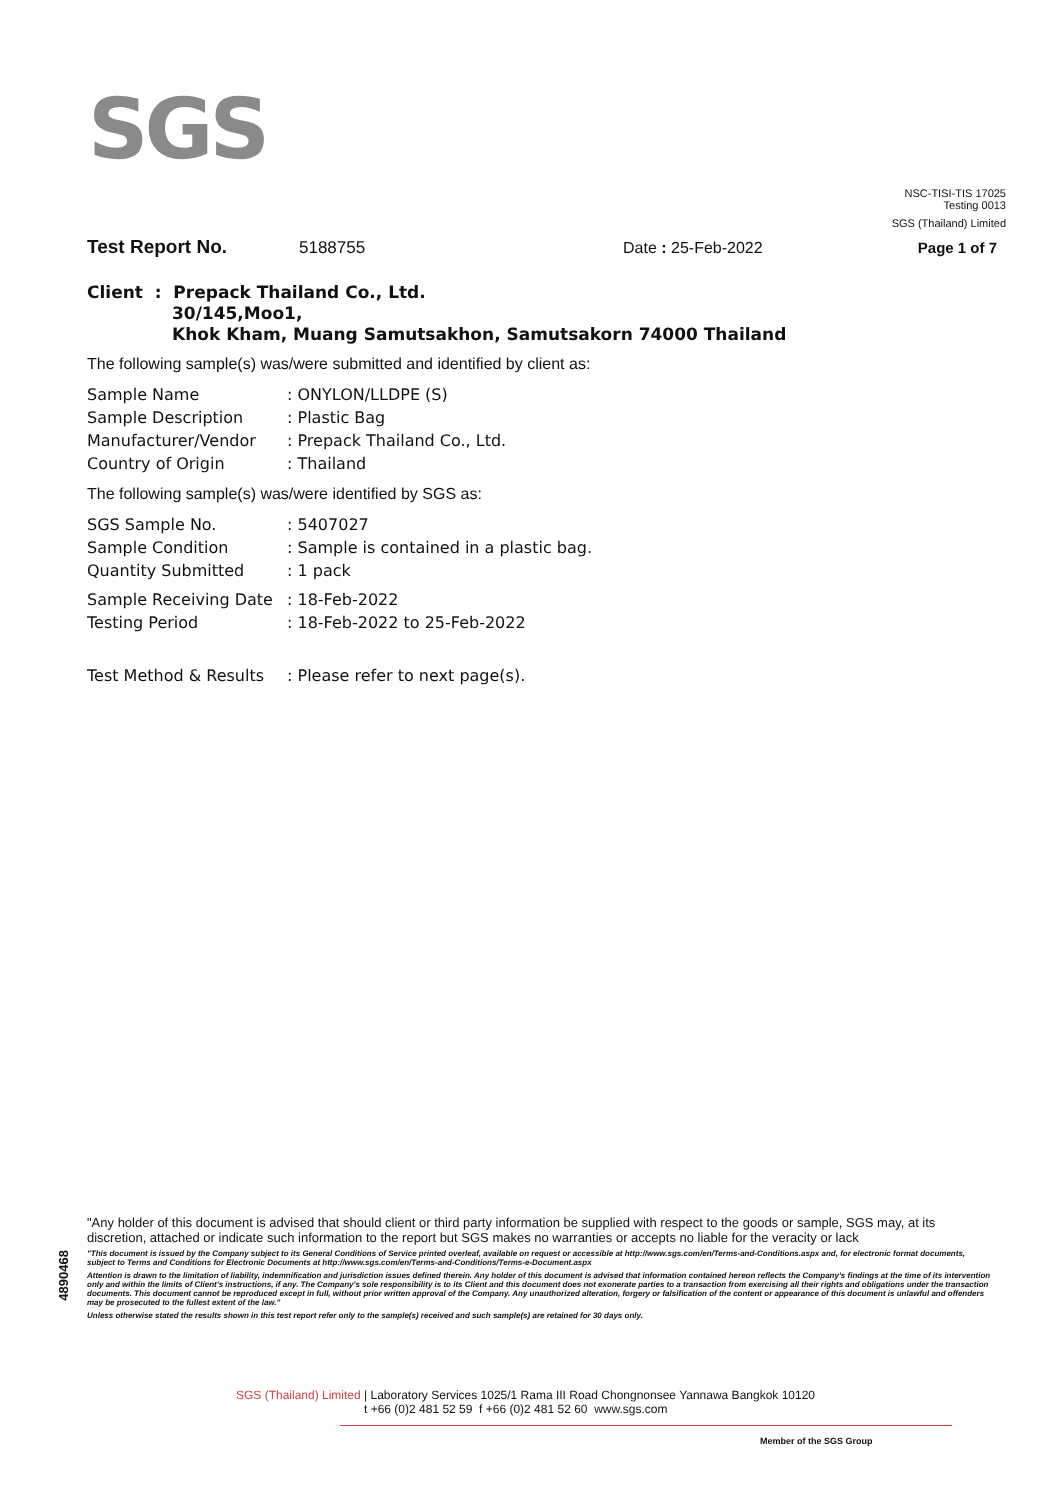SGS
NSC-TISI-TIS 17025
Testing 0013
SGS (Thailand) Limited
Test Report No. 5188755 Date : 25-Feb-2022 Page 1 of 7
Client : Prepack Thailand Co., Ltd.
30/145,Moo1,
Khok Kham, Muang Samutsakhon, Samutsakorn 74000 Thailand
The following sample(s) was/were submitted and identified by client as:
Sample Name: ONYLON/LLDPE (S)
Sample Description: Plastic Bag
Manufacturer/Vendor: Prepack Thailand Co., Ltd.
Country of Origin: Thailand
The following sample(s) was/were identified by SGS as:
SGS Sample No.: 5407027
Sample Condition: Sample is contained in a plastic bag.
Quantity Submitted: 1 pack
Sample Receiving Date: 18-Feb-2022
Testing Period: 18-Feb-2022 to 25-Feb-2022
Test Method & Results: Please refer to next page(s).
4890468
"Any holder of this document is advised that should client or third party information be supplied with respect to the goods or sample, SGS may, at its discretion, attached or indicate such information to the report but SGS makes no warranties or accepts no liable for the veracity or lack
"This document is issued by the Company subject to its General Conditions of Service printed overleaf, available on request or accessible at http://www.sgs.com/en/Terms-and-Conditions.aspx and, for electronic format documents, subject to Terms and Conditions for Electronic Documents at http://www.sgs.com/en/Terms-and-Conditions/Terms-e-Document.aspx
Attention is drawn to the limitation of liability, indemnification and jurisdiction issues defined therein. Any holder of this document is advised that information contained hereon reflects the Company's findings at the time of its intervention only and within the limits of Client's instructions, if any. The Company's sole responsibility is to its Client and this document does not exonerate parties to a transaction from exercising all their rights and obligations under the transaction documents. This document cannot be reproduced except in full, without prior written approval of the Company. Any unauthorized alteration, forgery or falsification of the content or appearance of this document is unlawful and offenders may be prosecuted to the fullest extent of the law."
Unless otherwise stated the results shown in this test report refer only to the sample(s) received and such sample(s) are retained for 30 days only.
SGS (Thailand) Limited | Laboratory Services 1025/1 Rama III Road Chongnonsee Yannawa Bangkok 10120
t +66 (0)2 481 52 59 f +66 (0)2 481 52 60 www.sgs.com
Member of the SGS Group